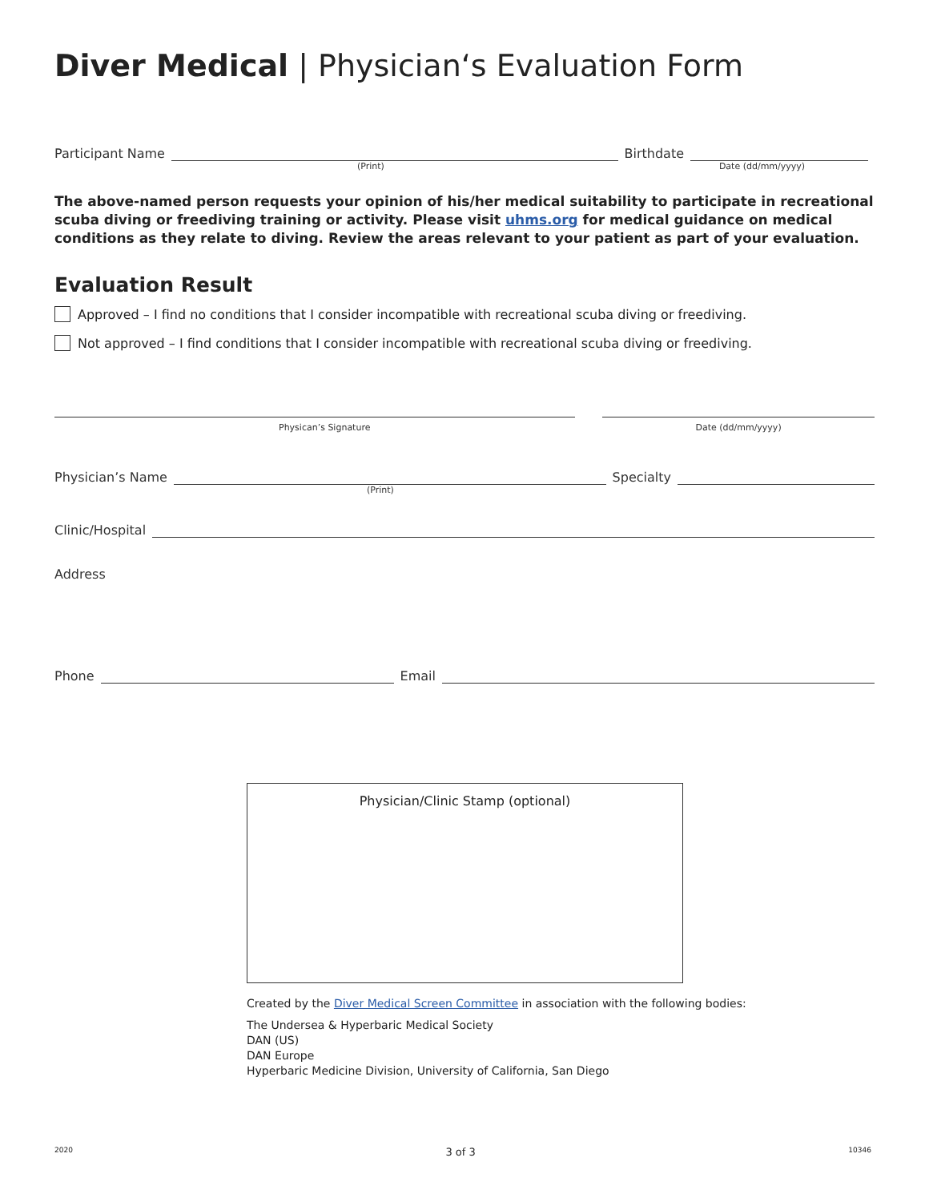Diver Medical | Physician‘s Evaluation Form
Participant Name
Birthdate
(Print) Date (dd/mm/yyyy)
The above-named person requests your opinion of his/her medical suitability to participate in recreational scuba diving or freediving training or activity. Please visit uhms.org for medical guidance on medical conditions as they relate to diving. Review the areas relevant to your patient as part of your evaluation.
Evaluation Result
Approved – I find no conditions that I consider incompatible with recreational scuba diving or freediving.
Not approved – I find conditions that I consider incompatible with recreational scuba diving or freediving.
Physican’s Signature Date (dd/mm/yyyy)
Physician’s Name
Specialty
(Print)
Clinic/Hospital
Address
Phone
Email
Physician/Clinic Stamp (optional)
Created by the Diver Medical Screen Committee in association with the following bodies:
The Undersea & Hyperbaric Medical Society
DAN (US)
DAN Europe
Hyperbaric Medicine Division, University of California, San Diego
2020 3 of 3 10346